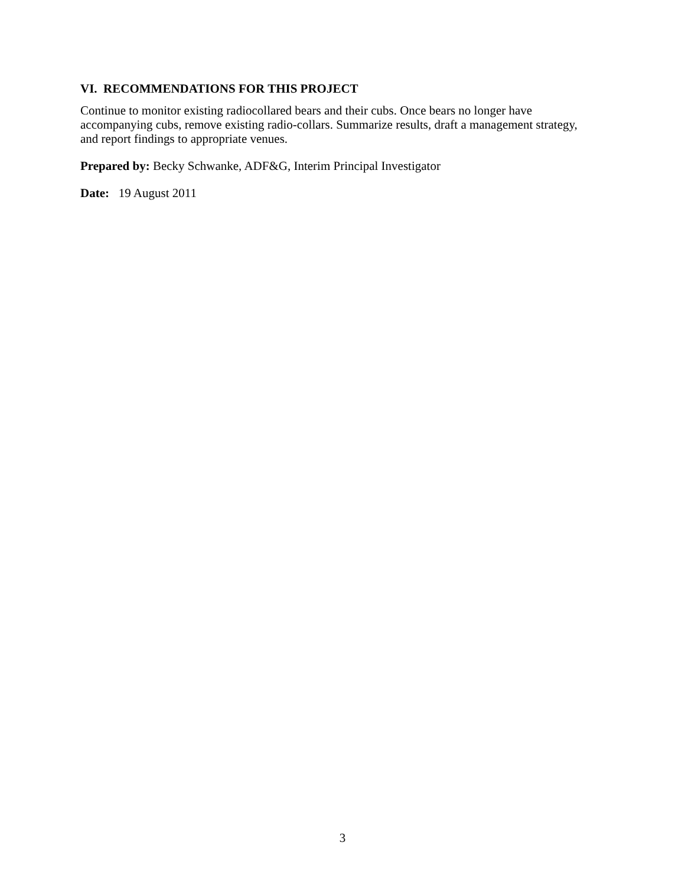VI. RECOMMENDATIONS FOR THIS PROJECT
Continue to monitor existing radiocollared bears and their cubs. Once bears no longer have accompanying cubs, remove existing radio-collars. Summarize results, draft a management strategy, and report findings to appropriate venues.
Prepared by: Becky Schwanke, ADF&G, Interim Principal Investigator
Date: 19 August 2011
3